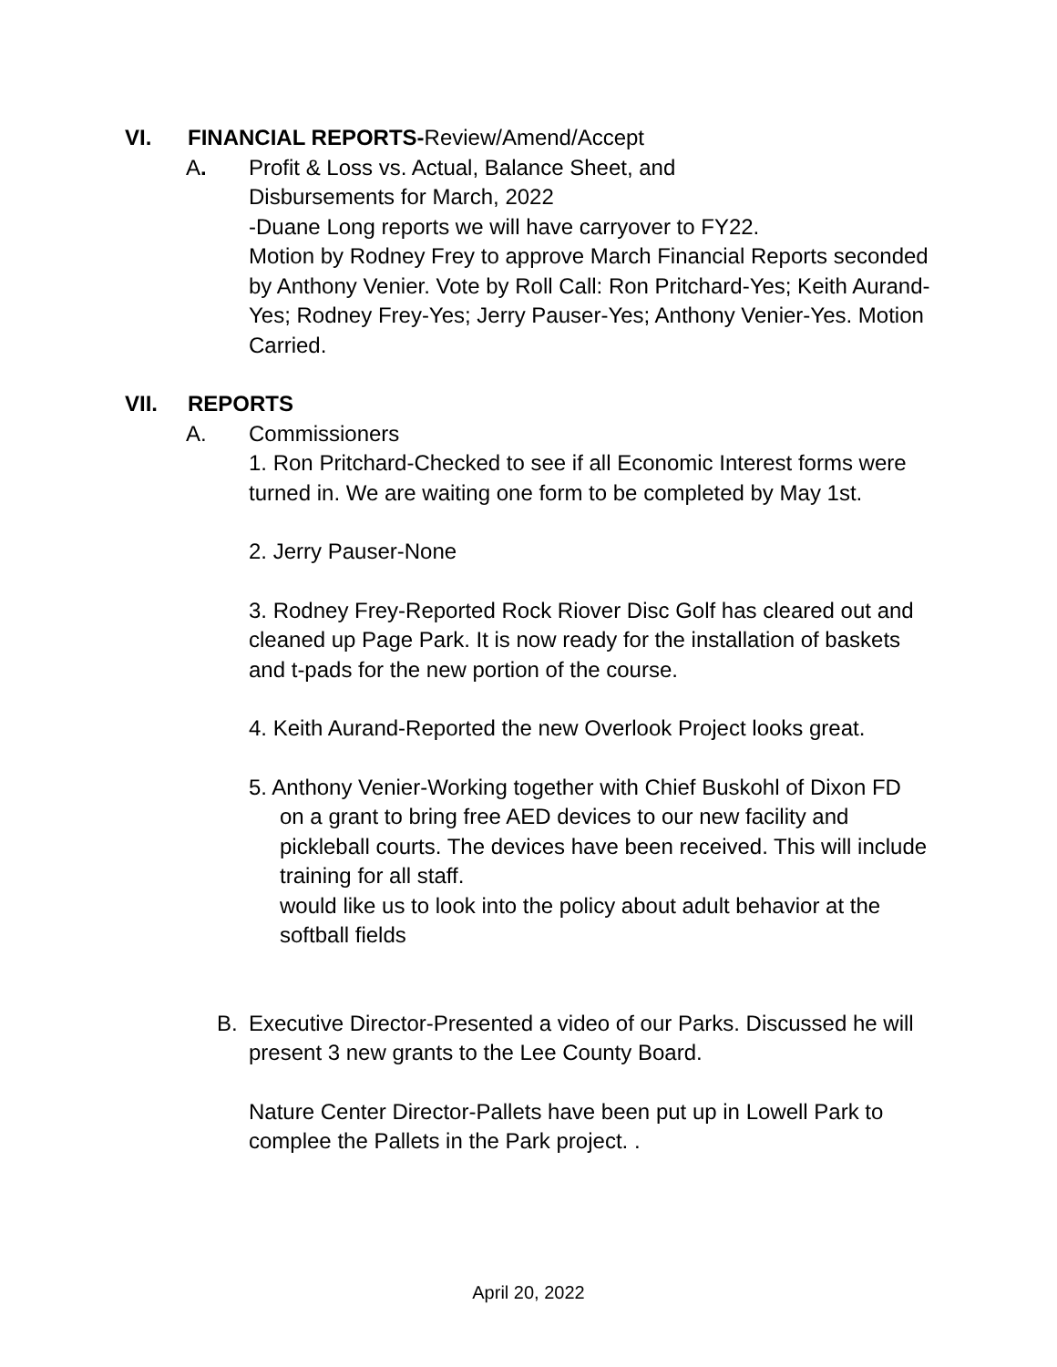VI. FINANCIAL REPORTS-Review/Amend/Accept
A. Profit & Loss vs. Actual, Balance Sheet, and
Disbursements for March, 2022
-Duane Long reports we will have carryover to FY22.
Motion by Rodney Frey to approve March Financial Reports seconded by Anthony Venier. Vote by Roll Call: Ron Pritchard-Yes; Keith Aurand-Yes; Rodney Frey-Yes; Jerry Pauser-Yes; Anthony Venier-Yes. Motion Carried.
VII. REPORTS
A. Commissioners
1. Ron Pritchard-Checked to see if all Economic Interest forms were turned in. We are waiting one form to be completed by May 1st.
2. Jerry Pauser-None
3. Rodney Frey-Reported Rock Riover Disc Golf has cleared out and cleaned up Page Park. It is now ready for the installation of baskets and t-pads for the new portion of the course.
4. Keith Aurand-Reported the new Overlook Project looks great.
5. Anthony Venier-Working together with Chief Buskohl of Dixon FD
on a grant to bring free AED devices to our new facility and pickleball courts. The devices have been received. This will include training for all staff.
would like us to look into the policy about adult behavior at the softball fields
B. Executive Director-Presented a video of our Parks. Discussed he will present 3 new grants to the Lee County Board.
Nature Center Director-Pallets have been put up in Lowell Park to complee the Pallets in the Park project. .
April 20, 2022